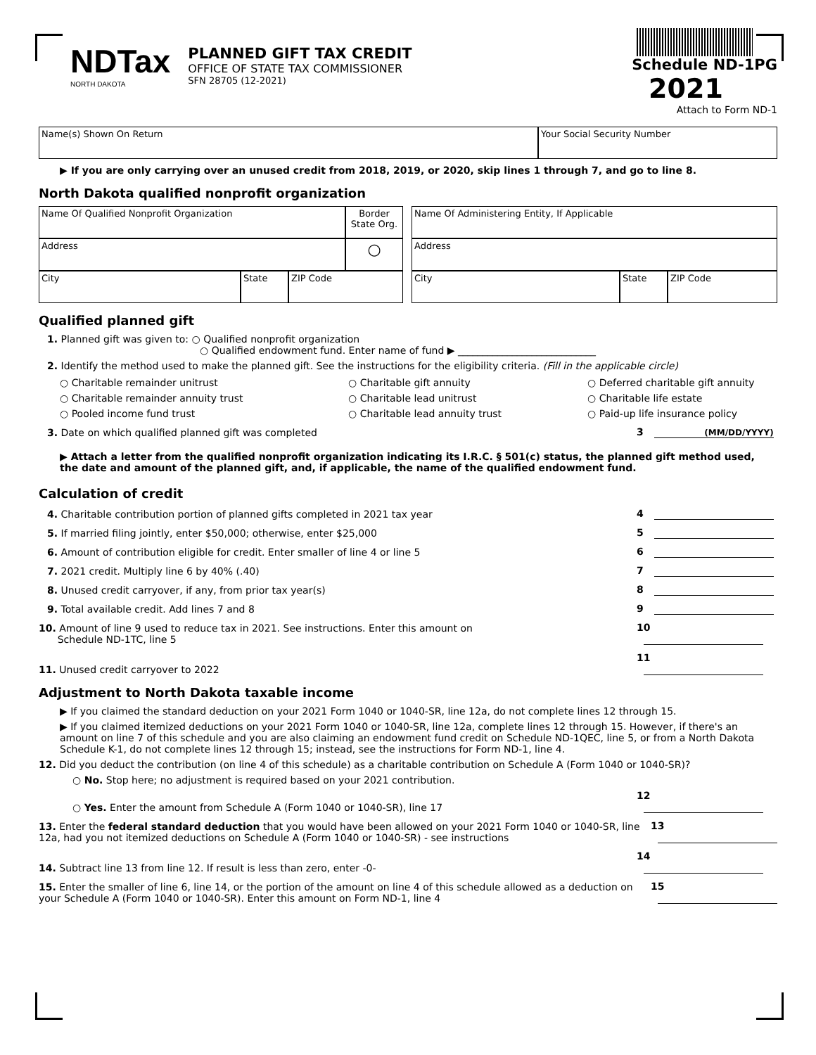NDTax
NORTH DAKOTA
PLANNED GIFT TAX CREDIT
OFFICE OF STATE TAX COMMISSIONER
SFN 28705 (12-2021)
Schedule ND-1PG
2021
Attach to Form ND-1
Name(s) Shown On Return Your Social Security Number
▶ If you are only carrying over an unused credit from 2018, 2019, or 2020, skip lines 1 through 7, and go to line 8.
North Dakota qualified nonprofit organization
Name Of Qualified Nonprofit Organization
Border State Org.
Address
○
City State ZIP Code
Name Of Administering Entity, If Applicable
Address
City State ZIP Code
Qualified planned gift
1. Planned gift was given to: ○ Qualified nonprofit organization
○ Qualified endowment fund. Enter name of fund ▶ ____________________________
2. Identify the method used to make the planned gift. See the instructions for the eligibility criteria. (Fill in the applicable circle)
○ Charitable remainder unitrust
○ Charitable gift annuity
○ Deferred charitable gift annuity
○ Charitable remainder annuity trust
○ Charitable lead unitrust
○ Charitable life estate
○ Pooled income fund trust
○ Charitable lead annuity trust
○ Paid-up life insurance policy
3. Date on which qualified planned gift was completed 3 (MM/DD/YYYY)
▶ Attach a letter from the qualified nonprofit organization indicating its I.R.C. § 501(c) status, the planned gift method used, the date and amount of the planned gift, and, if applicable, the name of the qualified endowment fund.
Calculation of credit
4. Charitable contribution portion of planned gifts completed in 2021 tax year 4
5. If married filing jointly, enter $50,000; otherwise, enter $25,000 5
6. Amount of contribution eligible for credit. Enter smaller of line 4 or line 5 6
7. 2021 credit. Multiply line 6 by 40% (.40) 7
8. Unused credit carryover, if any, from prior tax year(s) 8
9. Total available credit. Add lines 7 and 8 9
10. Amount of line 9 used to reduce tax in 2021. See instructions. Enter this amount on
Schedule ND-1TC, line 5 10
11. Unused credit carryover to 2022 11
Adjustment to North Dakota taxable income
▶ If you claimed the standard deduction on your 2021 Form 1040 or 1040-SR, line 12a, do not complete lines 12 through 15.
▶ If you claimed itemized deductions on your 2021 Form 1040 or 1040-SR, line 12a, complete lines 12 through 15. However, if there's an amount on line 7 of this schedule and you are also claiming an endowment fund credit on Schedule ND-1QEC, line 5, or from a North Dakota Schedule K-1, do not complete lines 12 through 15; instead, see the instructions for Form ND-1, line 4.
12. Did you deduct the contribution (on line 4 of this schedule) as a charitable contribution on Schedule A (Form 1040 or 1040-SR)?
○ No. Stop here; no adjustment is required based on your 2021 contribution.
○ Yes. Enter the amount from Schedule A (Form 1040 or 1040-SR), line 17 12
13. Enter the federal standard deduction that you would have been allowed on your 2021 Form 1040 or 1040-SR, line 12a, had you not itemized deductions on Schedule A (Form 1040 or 1040-SR) - see instructions 13
14. Subtract line 13 from line 12. If result is less than zero, enter -0- 14
15. Enter the smaller of line 6, line 14, or the portion of the amount on line 4 of this schedule allowed as a deduction on your Schedule A (Form 1040 or 1040-SR). Enter this amount on Form ND-1, line 4 15